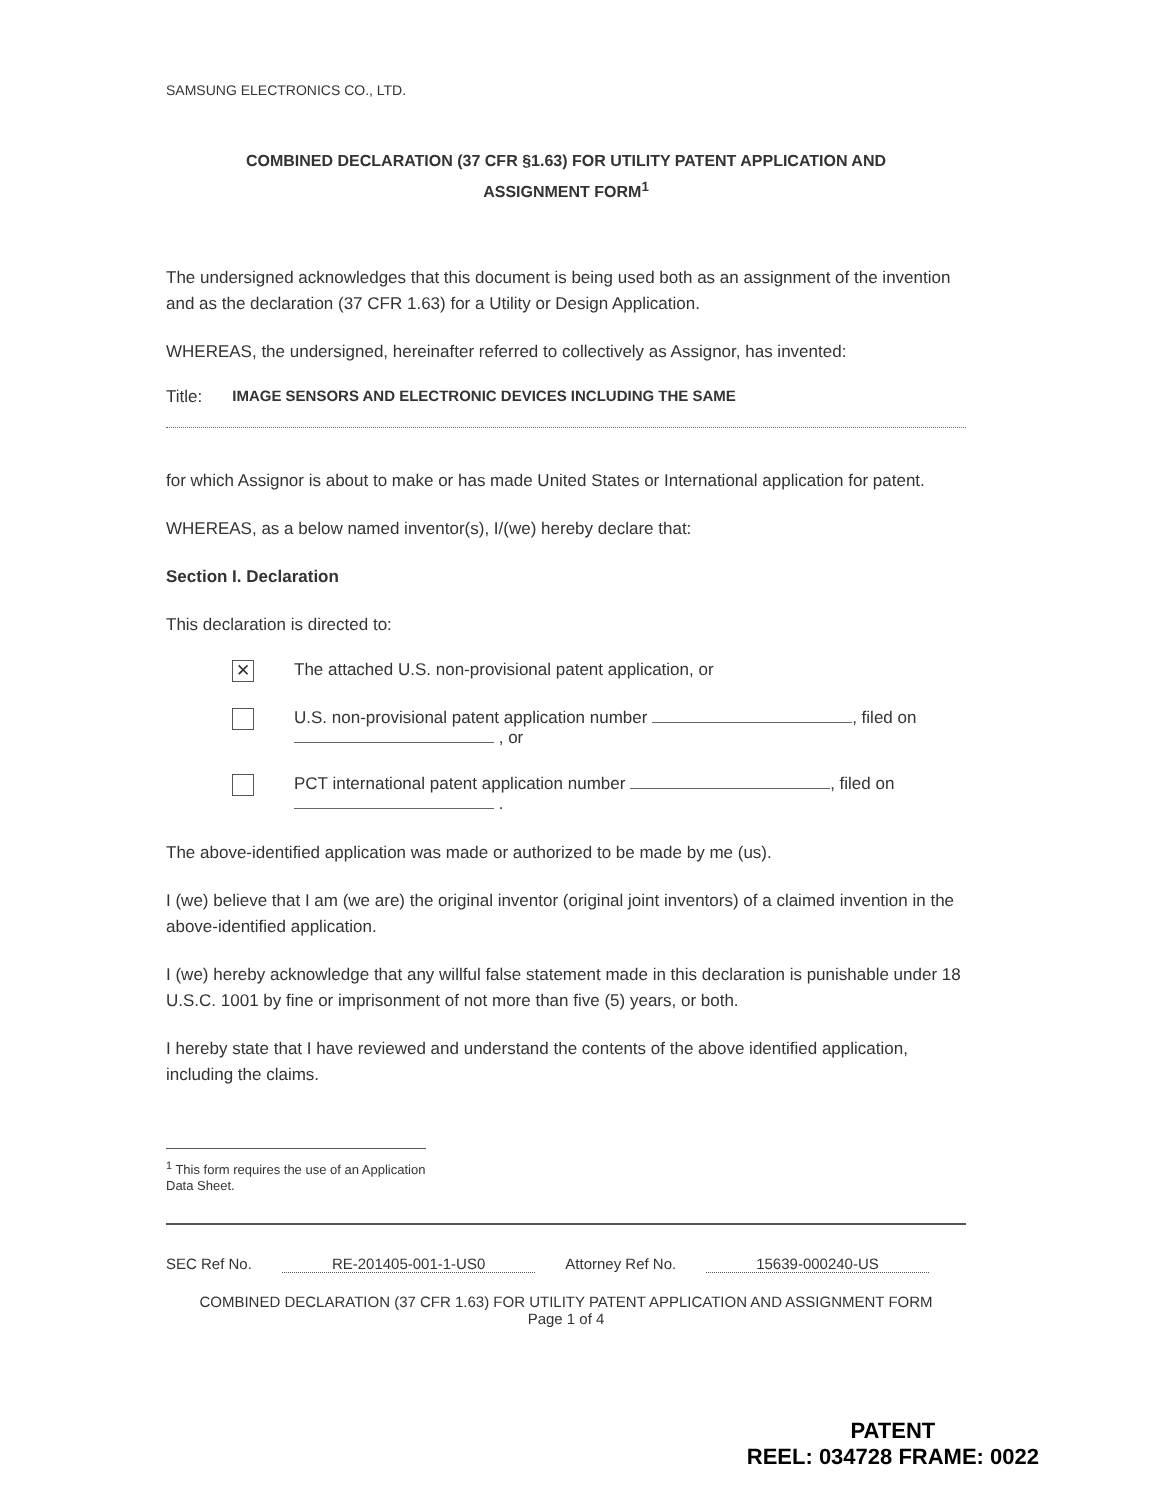SAMSUNG ELECTRONICS CO., LTD.
COMBINED DECLARATION (37 CFR §1.63) FOR UTILITY PATENT APPLICATION AND
ASSIGNMENT FORM<sup>1</sup>
The undersigned acknowledges that this document is being used both as an assignment of the invention and as the declaration (37 CFR 1.63) for a Utility or Design Application.
WHEREAS, the undersigned, hereinafter referred to collectively as Assignor, has invented:
Title: IMAGE SENSORS AND ELECTRONIC DEVICES INCLUDING THE SAME
for which Assignor is about to make or has made United States or International application for patent.
WHEREAS, as a below named inventor(s), I/(we) hereby declare that:
Section I. Declaration
This declaration is directed to:
✕ The attached U.S. non-provisional patent application, or
U.S. non-provisional patent application number , filed on , or
PCT international patent application number , filed on .
The above-identified application was made or authorized to be made by me (us).
I (we) believe that I am (we are) the original inventor (original joint inventors) of a claimed invention in the above-identified application.
I (we) hereby acknowledge that any willful false statement made in this declaration is punishable under 18 U.S.C. 1001 by fine or imprisonment of not more than five (5) years, or both.
I hereby state that I have reviewed and understand the contents of the above identified application, including the claims.
<sup>1</sup> This form requires the use of an Application Data Sheet.
SEC Ref No. RE-201405-001-1-US0 Attorney Ref No. 15639-000240-US
COMBINED DECLARATION (37 CFR 1.63) FOR UTILITY PATENT APPLICATION AND ASSIGNMENT FORM
Page 1 of 4
PATENT
REEL: 034728 FRAME: 0022